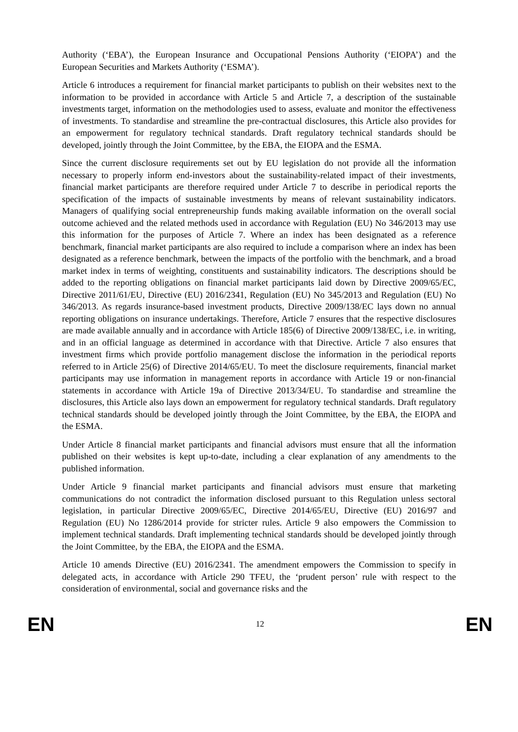Authority (‘EBA’), the European Insurance and Occupational Pensions Authority (‘EIOPA’) and the European Securities and Markets Authority (‘ESMA’).
Article 6 introduces a requirement for financial market participants to publish on their websites next to the information to be provided in accordance with Article 5 and Article 7, a description of the sustainable investments target, information on the methodologies used to assess, evaluate and monitor the effectiveness of investments. To standardise and streamline the pre-contractual disclosures, this Article also provides for an empowerment for regulatory technical standards. Draft regulatory technical standards should be developed, jointly through the Joint Committee, by the EBA, the EIOPA and the ESMA.
Since the current disclosure requirements set out by EU legislation do not provide all the information necessary to properly inform end-investors about the sustainability-related impact of their investments, financial market participants are therefore required under Article 7 to describe in periodical reports the specification of the impacts of sustainable investments by means of relevant sustainability indicators. Managers of qualifying social entrepreneurship funds making available information on the overall social outcome achieved and the related methods used in accordance with Regulation (EU) No 346/2013 may use this information for the purposes of Article 7. Where an index has been designated as a reference benchmark, financial market participants are also required to include a comparison where an index has been designated as a reference benchmark, between the impacts of the portfolio with the benchmark, and a broad market index in terms of weighting, constituents and sustainability indicators. The descriptions should be added to the reporting obligations on financial market participants laid down by Directive 2009/65/EC, Directive 2011/61/EU, Directive (EU) 2016/2341, Regulation (EU) No 345/2013 and Regulation (EU) No 346/2013. As regards insurance-based investment products, Directive 2009/138/EC lays down no annual reporting obligations on insurance undertakings. Therefore, Article 7 ensures that the respective disclosures are made available annually and in accordance with Article 185(6) of Directive 2009/138/EC, i.e. in writing, and in an official language as determined in accordance with that Directive. Article 7 also ensures that investment firms which provide portfolio management disclose the information in the periodical reports referred to in Article 25(6) of Directive 2014/65/EU. To meet the disclosure requirements, financial market participants may use information in management reports in accordance with Article 19 or non-financial statements in accordance with Article 19a of Directive 2013/34/EU. To standardise and streamline the disclosures, this Article also lays down an empowerment for regulatory technical standards. Draft regulatory technical standards should be developed jointly through the Joint Committee, by the EBA, the EIOPA and the ESMA.
Under Article 8 financial market participants and financial advisors must ensure that all the information published on their websites is kept up-to-date, including a clear explanation of any amendments to the published information.
Under Article 9 financial market participants and financial advisors must ensure that marketing communications do not contradict the information disclosed pursuant to this Regulation unless sectoral legislation, in particular Directive 2009/65/EC, Directive 2014/65/EU, Directive (EU) 2016/97 and Regulation (EU) No 1286/2014 provide for stricter rules. Article 9 also empowers the Commission to implement technical standards. Draft implementing technical standards should be developed jointly through the Joint Committee, by the EBA, the EIOPA and the ESMA.
Article 10 amends Directive (EU) 2016/2341. The amendment empowers the Commission to specify in delegated acts, in accordance with Article 290 TFEU, the ‘prudent person’ rule with respect to the consideration of environmental, social and governance risks and the
EN 12 EN